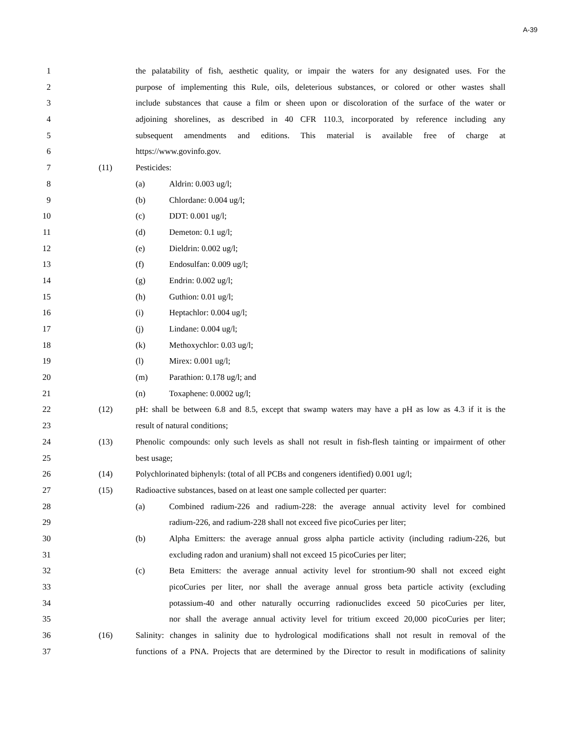A-39
1 the palatability of fish, aesthetic quality, or impair the waters for any designated uses. For the
2 purpose of implementing this Rule, oils, deleterious substances, or colored or other wastes shall
3 include substances that cause a film or sheen upon or discoloration of the surface of the water or
4 adjoining shorelines, as described in 40 CFR 110.3, incorporated by reference including any
5 subsequent amendments and editions. This material is available free of charge at
6 https://www.govinfo.gov.
7 (11) Pesticides:
8 (a) Aldrin: 0.003 ug/l;
9 (b) Chlordane: 0.004 ug/l;
10 (c) DDT: 0.001 ug/l;
11 (d) Demeton: 0.1 ug/l;
12 (e) Dieldrin: 0.002 ug/l;
13 (f) Endosulfan: 0.009 ug/l;
14 (g) Endrin: 0.002 ug/l;
15 (h) Guthion: 0.01 ug/l;
16 (i) Heptachlor: 0.004 ug/l;
17 (j) Lindane: 0.004 ug/l;
18 (k) Methoxychlor: 0.03 ug/l;
19 (l) Mirex: 0.001 ug/l;
20 (m) Parathion: 0.178 ug/l; and
21 (n) Toxaphene: 0.0002 ug/l;
22 (12) pH: shall be between 6.8 and 8.5, except that swamp waters may have a pH as low as 4.3 if it is the
23 result of natural conditions;
24 (13) Phenolic compounds: only such levels as shall not result in fish-flesh tainting or impairment of other
25 best usage;
26 (14) Polychlorinated biphenyls: (total of all PCBs and congeners identified) 0.001 ug/l;
27 (15) Radioactive substances, based on at least one sample collected per quarter:
28 (a) Combined radium-226 and radium-228: the average annual activity level for combined
29 radium-226, and radium-228 shall not exceed five picoCuries per liter;
30 (b) Alpha Emitters: the average annual gross alpha particle activity (including radium-226, but
31 excluding radon and uranium) shall not exceed 15 picoCuries per liter;
32 (c) Beta Emitters: the average annual activity level for strontium-90 shall not exceed eight
33 picoCuries per liter, nor shall the average annual gross beta particle activity (excluding
34 potassium-40 and other naturally occurring radionuclides exceed 50 picoCuries per liter,
35 nor shall the average annual activity level for tritium exceed 20,000 picoCuries per liter;
36 (16) Salinity: changes in salinity due to hydrological modifications shall not result in removal of the
37 functions of a PNA. Projects that are determined by the Director to result in modifications of salinity